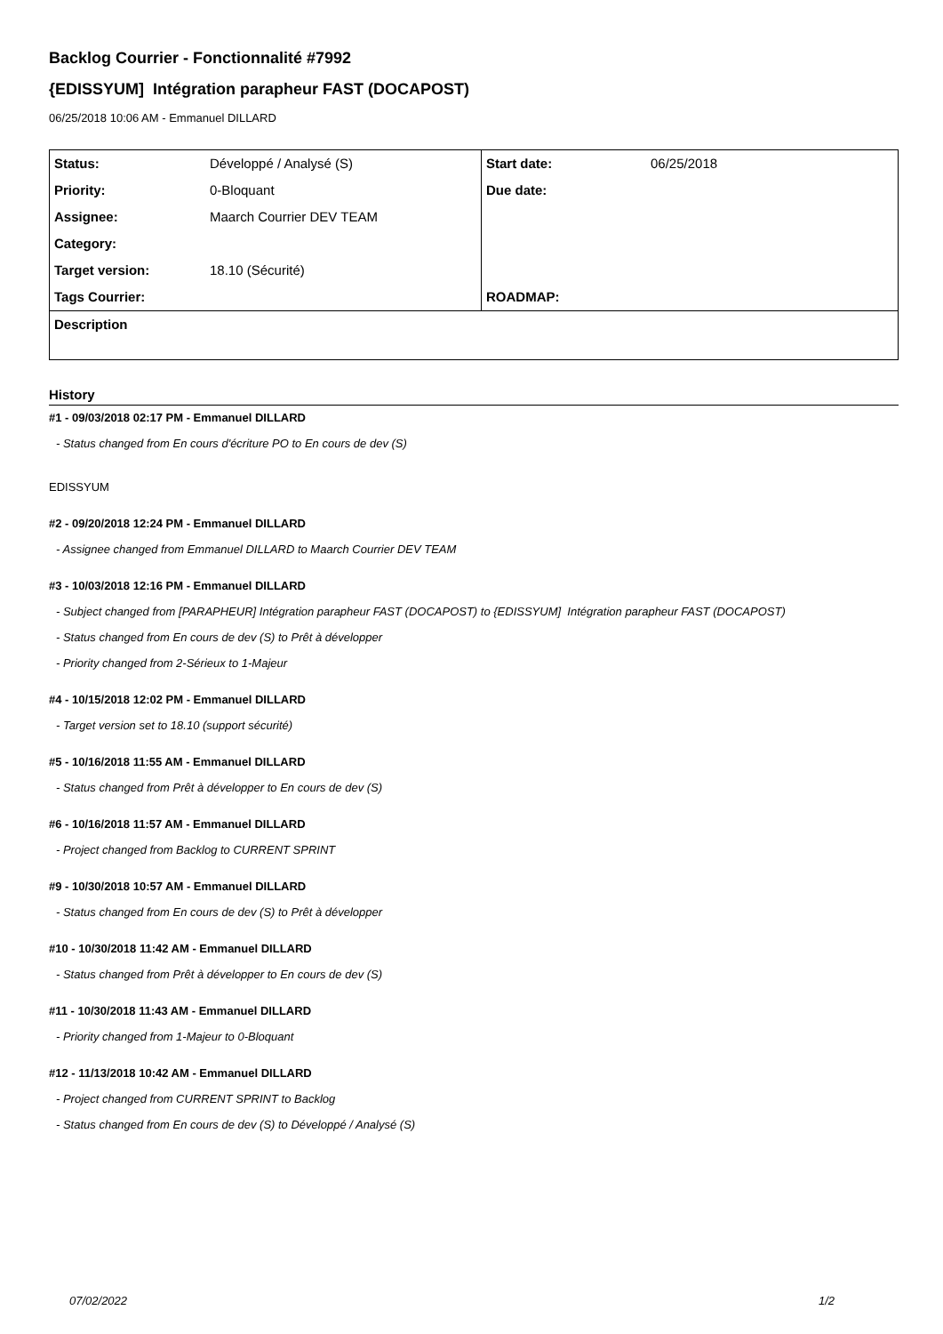Backlog Courrier - Fonctionnalité #7992
{EDISSYUM] Intégration parapheur FAST (DOCAPOST)
06/25/2018 10:06 AM - Emmanuel DILLARD
| Status: | Développé / Analysé (S) | Start date: | 06/25/2018 |
| Priority: | 0-Bloquant | Due date: | |
| Assignee: | Maarch Courrier DEV TEAM | | |
| Category: | | | |
| Target version: | 18.10 (Sécurité) | | |
| Tags Courrier: | | ROADMAP: | |
| Description | | | |
History
#1 - 09/03/2018 02:17 PM - Emmanuel DILLARD
- Status changed from En cours d'écriture PO to En cours de dev (S)
EDISSYUM
#2 - 09/20/2018 12:24 PM - Emmanuel DILLARD
- Assignee changed from Emmanuel DILLARD to Maarch Courrier DEV TEAM
#3 - 10/03/2018 12:16 PM - Emmanuel DILLARD
- Subject changed from [PARAPHEUR] Intégration parapheur FAST (DOCAPOST) to {EDISSYUM] Intégration parapheur FAST (DOCAPOST)
- Status changed from En cours de dev (S) to Prêt à développer
- Priority changed from 2-Sérieux to 1-Majeur
#4 - 10/15/2018 12:02 PM - Emmanuel DILLARD
- Target version set to 18.10 (support sécurité)
#5 - 10/16/2018 11:55 AM - Emmanuel DILLARD
- Status changed from Prêt à développer to En cours de dev (S)
#6 - 10/16/2018 11:57 AM - Emmanuel DILLARD
- Project changed from Backlog to CURRENT SPRINT
#9 - 10/30/2018 10:57 AM - Emmanuel DILLARD
- Status changed from En cours de dev (S) to Prêt à développer
#10 - 10/30/2018 11:42 AM - Emmanuel DILLARD
- Status changed from Prêt à développer to En cours de dev (S)
#11 - 10/30/2018 11:43 AM - Emmanuel DILLARD
- Priority changed from 1-Majeur to 0-Bloquant
#12 - 11/13/2018 10:42 AM - Emmanuel DILLARD
- Project changed from CURRENT SPRINT to Backlog
- Status changed from En cours de dev (S) to Développé / Analysé (S)
07/02/2022 1/2